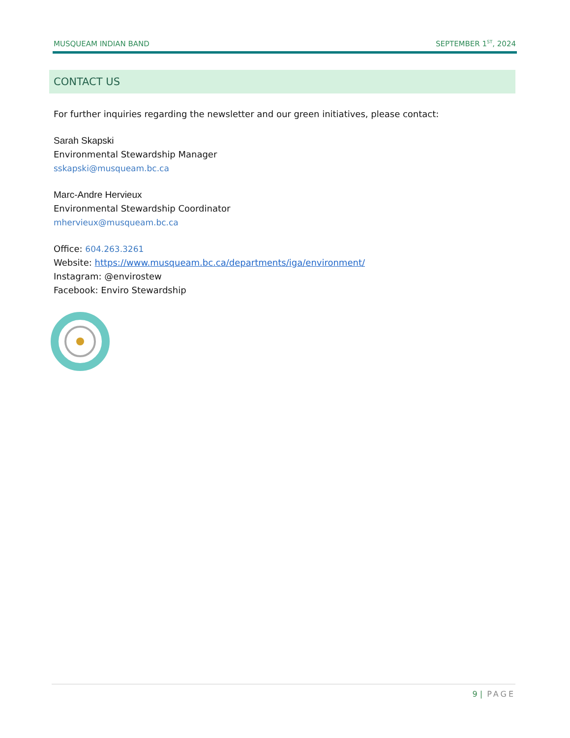MUSQUEAM INDIAN BAND SEPTEMBER 1<sup>ST</sup>, 2024
CONTACT US
For further inquiries regarding the newsletter and our green initiatives, please contact:
Sarah Skapski
Environmental Stewardship Manager
sskapski@musqueam.bc.ca
Marc-Andre Hervieux
Environmental Stewardship Coordinator
mhervieux@musqueam.bc.ca
Office: 604.263.3261
Website: https://www.musqueam.bc.ca/departments/iga/environment/
Instagram: @envirostew
Facebook: Enviro Stewardship
9 | PAGE